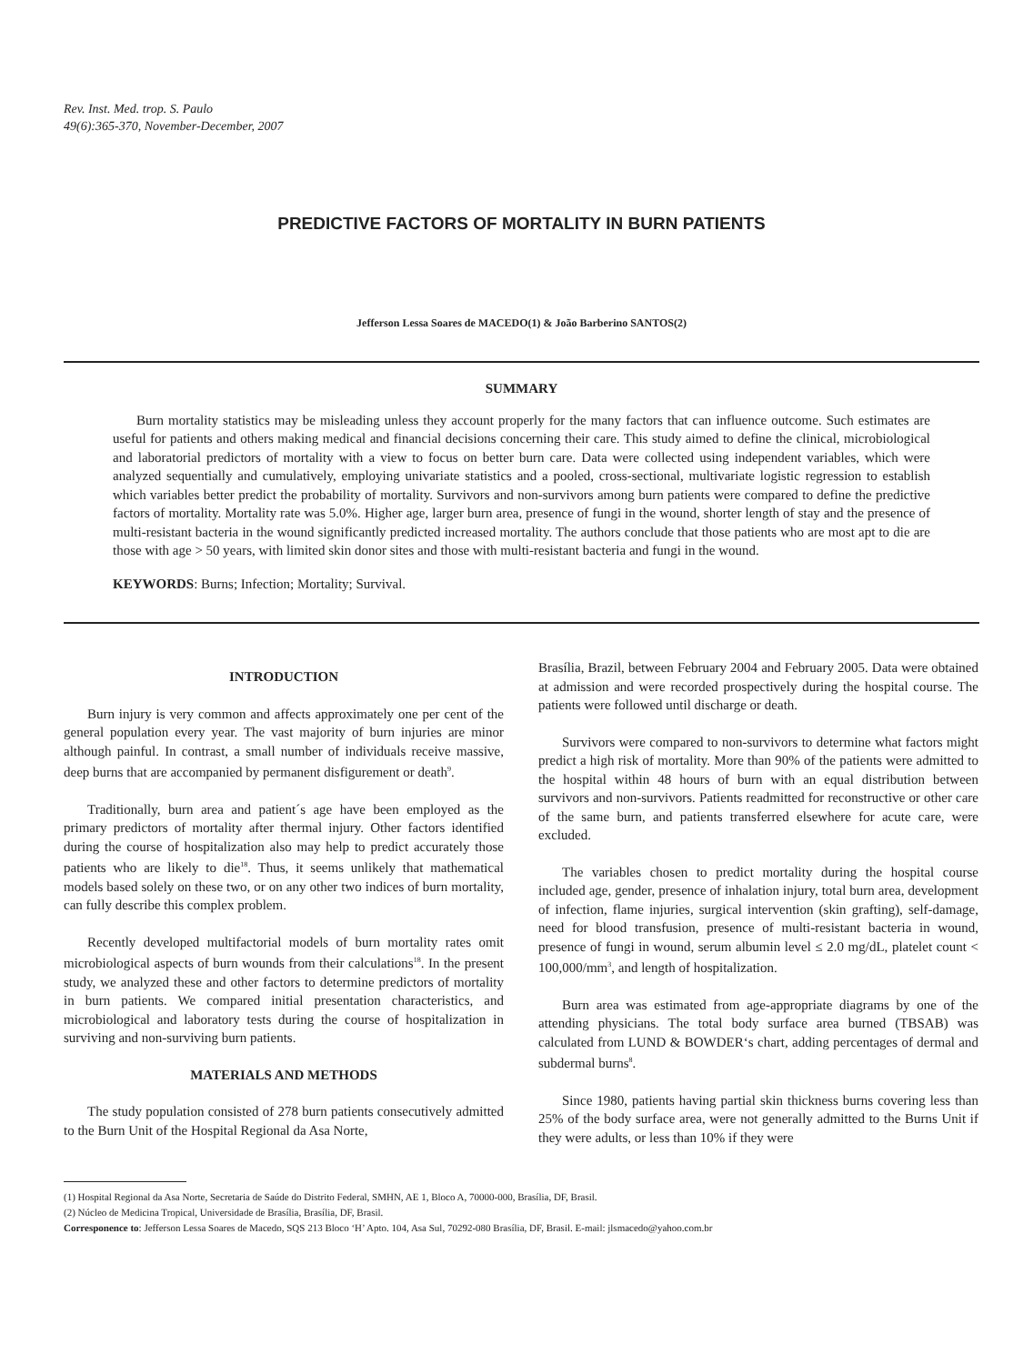Rev. Inst. Med. trop. S. Paulo
49(6):365-370, November-December, 2007
PREDICTIVE FACTORS OF MORTALITY IN BURN PATIENTS
Jefferson Lessa Soares de MACEDO(1) & João Barberino SANTOS(2)
SUMMARY
Burn mortality statistics may be misleading unless they account properly for the many factors that can influence outcome. Such estimates are useful for patients and others making medical and financial decisions concerning their care. This study aimed to define the clinical, microbiological and laboratorial predictors of mortality with a view to focus on better burn care. Data were collected using independent variables, which were analyzed sequentially and cumulatively, employing univariate statistics and a pooled, cross-sectional, multivariate logistic regression to establish which variables better predict the probability of mortality. Survivors and non-survivors among burn patients were compared to define the predictive factors of mortality. Mortality rate was 5.0%. Higher age, larger burn area, presence of fungi in the wound, shorter length of stay and the presence of multi-resistant bacteria in the wound significantly predicted increased mortality. The authors conclude that those patients who are most apt to die are those with age > 50 years, with limited skin donor sites and those with multi-resistant bacteria and fungi in the wound.
KEYWORDS: Burns; Infection; Mortality; Survival.
INTRODUCTION
Burn injury is very common and affects approximately one per cent of the general population every year. The vast majority of burn injuries are minor although painful. In contrast, a small number of individuals receive massive, deep burns that are accompanied by permanent disfigurement or death<sup>9</sup>.
Traditionally, burn area and patient´s age have been employed as the primary predictors of mortality after thermal injury. Other factors identified during the course of hospitalization also may help to predict accurately those patients who are likely to die<sup>18</sup>. Thus, it seems unlikely that mathematical models based solely on these two, or on any other two indices of burn mortality, can fully describe this complex problem.
Recently developed multifactorial models of burn mortality rates omit microbiological aspects of burn wounds from their calculations<sup>18</sup>. In the present study, we analyzed these and other factors to determine predictors of mortality in burn patients. We compared initial presentation characteristics, and microbiological and laboratory tests during the course of hospitalization in surviving and non-surviving burn patients.
MATERIALS AND METHODS
The study population consisted of 278 burn patients consecutively admitted to the Burn Unit of the Hospital Regional da Asa Norte,
Brasília, Brazil, between February 2004 and February 2005. Data were obtained at admission and were recorded prospectively during the hospital course. The patients were followed until discharge or death.
Survivors were compared to non-survivors to determine what factors might predict a high risk of mortality. More than 90% of the patients were admitted to the hospital within 48 hours of burn with an equal distribution between survivors and non-survivors. Patients readmitted for reconstructive or other care of the same burn, and patients transferred elsewhere for acute care, were excluded.
The variables chosen to predict mortality during the hospital course included age, gender, presence of inhalation injury, total burn area, development of infection, flame injuries, surgical intervention (skin grafting), self-damage, need for blood transfusion, presence of multi-resistant bacteria in wound, presence of fungi in wound, serum albumin level ≤ 2.0 mg/dL, platelet count < 100,000/mm<sup>3</sup>, and length of hospitalization.
Burn area was estimated from age-appropriate diagrams by one of the attending physicians. The total body surface area burned (TBSAB) was calculated from LUND & BOWDER‘s chart, adding percentages of dermal and subdermal burns<sup>8</sup>.
Since 1980, patients having partial skin thickness burns covering less than 25% of the body surface area, were not generally admitted to the Burns Unit if they were adults, or less than 10% if they were
(1) Hospital Regional da Asa Norte, Secretaria de Saúde do Distrito Federal, SMHN, AE 1, Bloco A, 70000-000, Brasília, DF, Brasil.
(2) Núcleo de Medicina Tropical, Universidade de Brasília, Brasília, DF, Brasil.
Corresponence to: Jefferson Lessa Soares de Macedo, SQS 213 Bloco ‘H’ Apto. 104, Asa Sul, 70292-080 Brasília, DF, Brasil. E-mail: jlsmacedo@yahoo.com.br